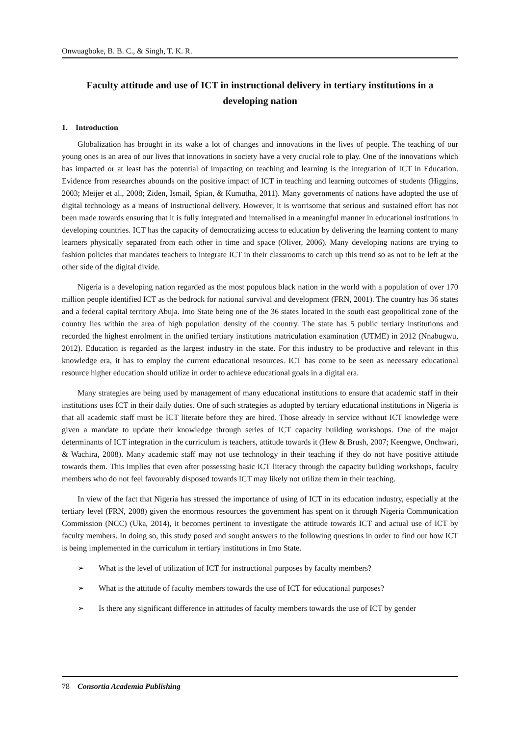Onwuagboke, B. B. C., & Singh, T. K. R.
Faculty attitude and use of ICT in instructional delivery in tertiary institutions in a developing nation
1. Introduction
Globalization has brought in its wake a lot of changes and innovations in the lives of people. The teaching of our young ones is an area of our lives that innovations in society have a very crucial role to play. One of the innovations which has impacted or at least has the potential of impacting on teaching and learning is the integration of ICT in Education. Evidence from researches abounds on the positive impact of ICT in teaching and learning outcomes of students (Higgins, 2003; Meijer et al., 2008; Ziden, Ismail, Spian, & Kumutha, 2011). Many governments of nations have adopted the use of digital technology as a means of instructional delivery. However, it is worrisome that serious and sustained effort has not been made towards ensuring that it is fully integrated and internalised in a meaningful manner in educational institutions in developing countries. ICT has the capacity of democratizing access to education by delivering the learning content to many learners physically separated from each other in time and space (Oliver, 2006). Many developing nations are trying to fashion policies that mandates teachers to integrate ICT in their classrooms to catch up this trend so as not to be left at the other side of the digital divide.
Nigeria is a developing nation regarded as the most populous black nation in the world with a population of over 170 million people identified ICT as the bedrock for national survival and development (FRN, 2001). The country has 36 states and a federal capital territory Abuja. Imo State being one of the 36 states located in the south east geopolitical zone of the country lies within the area of high population density of the country. The state has 5 public tertiary institutions and recorded the highest enrolment in the unified tertiary institutions matriculation examination (UTME) in 2012 (Nnabugwu, 2012). Education is regarded as the largest industry in the state. For this industry to be productive and relevant in this knowledge era, it has to employ the current educational resources. ICT has come to be seen as necessary educational resource higher education should utilize in order to achieve educational goals in a digital era.
Many strategies are being used by management of many educational institutions to ensure that academic staff in their institutions uses ICT in their daily duties. One of such strategies as adopted by tertiary educational institutions in Nigeria is that all academic staff must be ICT literate before they are hired. Those already in service without ICT knowledge were given a mandate to update their knowledge through series of ICT capacity building workshops. One of the major determinants of ICT integration in the curriculum is teachers, attitude towards it (Hew & Brush, 2007; Keengwe, Onchwari, & Wachira, 2008). Many academic staff may not use technology in their teaching if they do not have positive attitude towards them. This implies that even after possessing basic ICT literacy through the capacity building workshops, faculty members who do not feel favourably disposed towards ICT may likely not utilize them in their teaching.
In view of the fact that Nigeria has stressed the importance of using of ICT in its education industry, especially at the tertiary level (FRN, 2008) given the enormous resources the government has spent on it through Nigeria Communication Commission (NCC) (Uka, 2014), it becomes pertinent to investigate the attitude towards ICT and actual use of ICT by faculty members. In doing so, this study posed and sought answers to the following questions in order to find out how ICT is being implemented in the curriculum in tertiary institutions in Imo State.
➢ What is the level of utilization of ICT for instructional purposes by faculty members?
➢ What is the attitude of faculty members towards the use of ICT for educational purposes?
➢ Is there any significant difference in attitudes of faculty members towards the use of ICT by gender
78 Consortia Academia Publishing